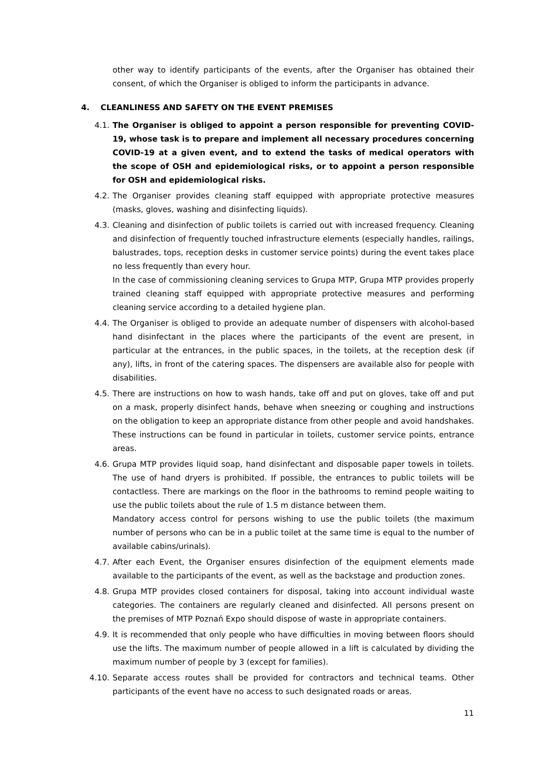other way to identify participants of the events, after the Organiser has obtained their consent, of which the Organiser is obliged to inform the participants in advance.
4. CLEANLINESS AND SAFETY ON THE EVENT PREMISES
4.1. The Organiser is obliged to appoint a person responsible for preventing COVID-19, whose task is to prepare and implement all necessary procedures concerning COVID-19 at a given event, and to extend the tasks of medical operators with the scope of OSH and epidemiological risks, or to appoint a person responsible for OSH and epidemiological risks.
4.2. The Organiser provides cleaning staff equipped with appropriate protective measures (masks, gloves, washing and disinfecting liquids).
4.3. Cleaning and disinfection of public toilets is carried out with increased frequency. Cleaning and disinfection of frequently touched infrastructure elements (especially handles, railings, balustrades, tops, reception desks in customer service points) during the event takes place no less frequently than every hour.
In the case of commissioning cleaning services to Grupa MTP, Grupa MTP provides properly trained cleaning staff equipped with appropriate protective measures and performing cleaning service according to a detailed hygiene plan.
4.4. The Organiser is obliged to provide an adequate number of dispensers with alcohol-based hand disinfectant in the places where the participants of the event are present, in particular at the entrances, in the public spaces, in the toilets, at the reception desk (if any), lifts, in front of the catering spaces. The dispensers are available also for people with disabilities.
4.5. There are instructions on how to wash hands, take off and put on gloves, take off and put on a mask, properly disinfect hands, behave when sneezing or coughing and instructions on the obligation to keep an appropriate distance from other people and avoid handshakes. These instructions can be found in particular in toilets, customer service points, entrance areas.
4.6. Grupa MTP provides liquid soap, hand disinfectant and disposable paper towels in toilets. The use of hand dryers is prohibited. If possible, the entrances to public toilets will be contactless. There are markings on the floor in the bathrooms to remind people waiting to use the public toilets about the rule of 1.5 m distance between them.
Mandatory access control for persons wishing to use the public toilets (the maximum number of persons who can be in a public toilet at the same time is equal to the number of available cabins/urinals).
4.7. After each Event, the Organiser ensures disinfection of the equipment elements made available to the participants of the event, as well as the backstage and production zones.
4.8. Grupa MTP provides closed containers for disposal, taking into account individual waste categories. The containers are regularly cleaned and disinfected. All persons present on the premises of MTP Poznań Expo should dispose of waste in appropriate containers.
4.9. It is recommended that only people who have difficulties in moving between floors should use the lifts. The maximum number of people allowed in a lift is calculated by dividing the maximum number of people by 3 (except for families).
4.10. Separate access routes shall be provided for contractors and technical teams. Other participants of the event have no access to such designated roads or areas.
11